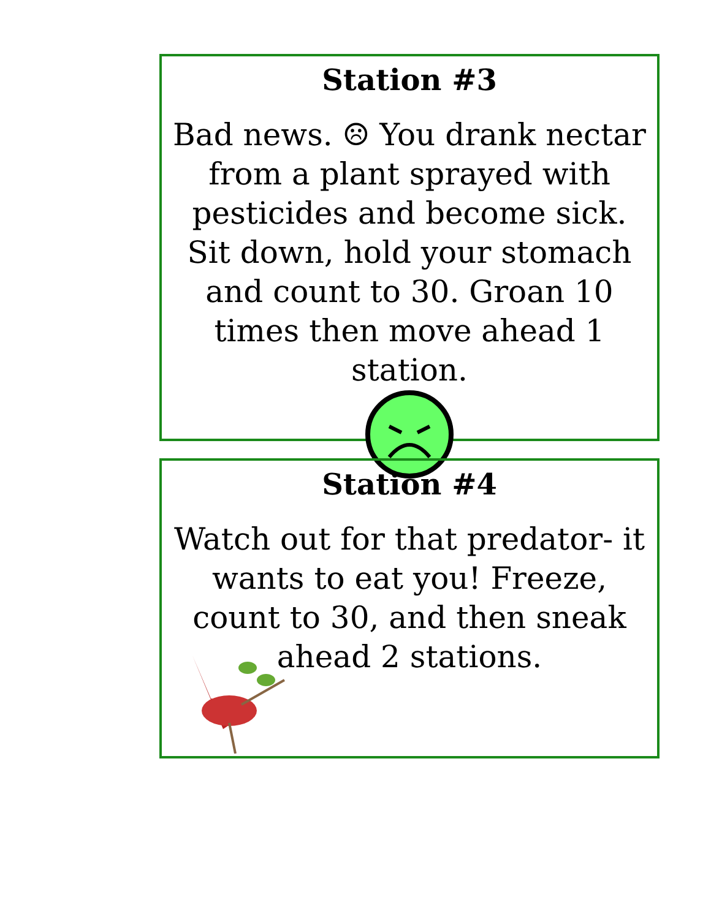Station #3
Bad news. ☹ You drank nectar from a plant sprayed with pesticides and become sick. Sit down, hold your stomach and count to 30. Groan 10 times then move ahead 1 station.
Station #4
Watch out for that predator- it wants to eat you! Freeze, count to 30, and then sneak ahead 2 stations.